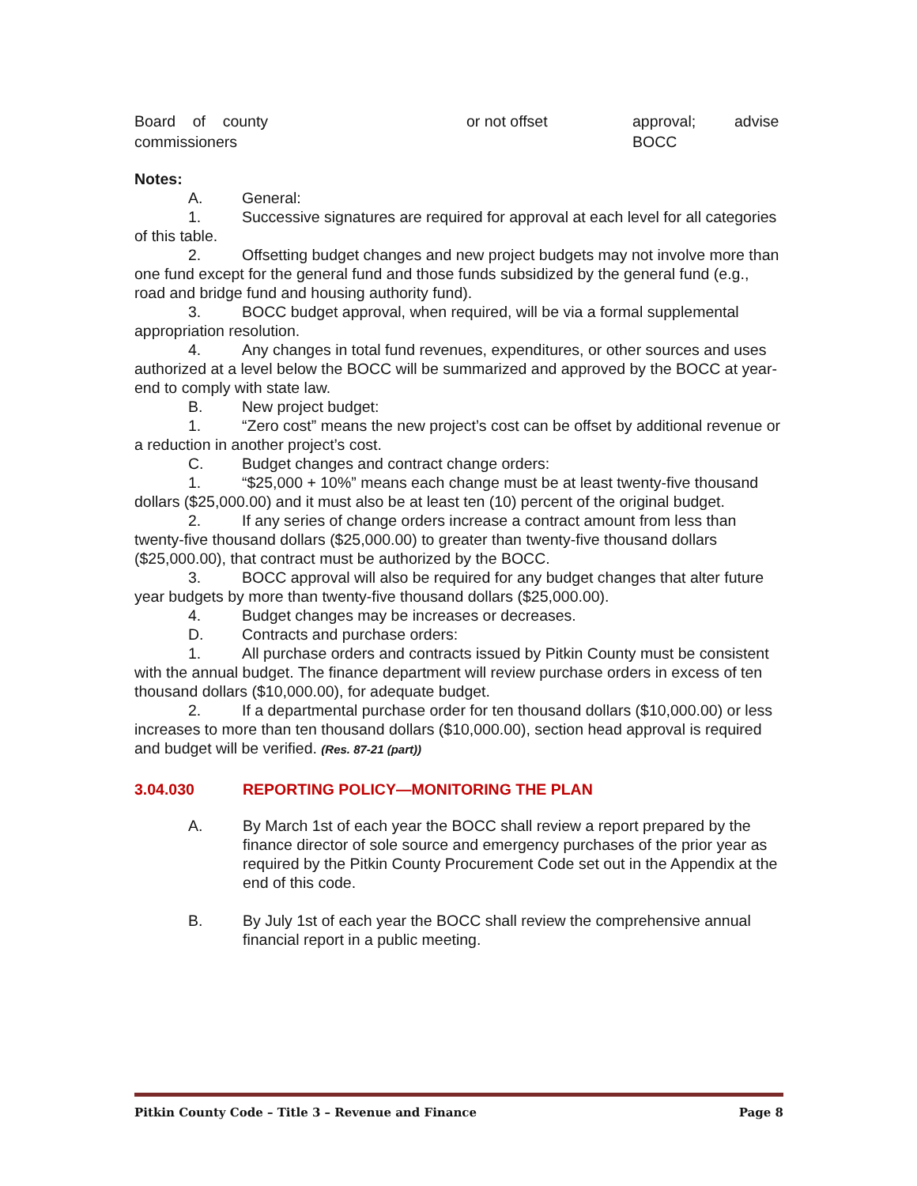| Board of county commissioners | or not offset | approval; advise BOCC |
Notes:
A. General:
1. Successive signatures are required for approval at each level for all categories of this table.
2. Offsetting budget changes and new project budgets may not involve more than one fund except for the general fund and those funds subsidized by the general fund (e.g., road and bridge fund and housing authority fund).
3. BOCC budget approval, when required, will be via a formal supplemental appropriation resolution.
4. Any changes in total fund revenues, expenditures, or other sources and uses authorized at a level below the BOCC will be summarized and approved by the BOCC at year-end to comply with state law.
B. New project budget:
1. “Zero cost” means the new project’s cost can be offset by additional revenue or a reduction in another project’s cost.
C. Budget changes and contract change orders:
1. “$25,000 + 10%” means each change must be at least twenty-five thousand dollars ($25,000.00) and it must also be at least ten (10) percent of the original budget.
2. If any series of change orders increase a contract amount from less than twenty-five thousand dollars ($25,000.00) to greater than twenty-five thousand dollars ($25,000.00), that contract must be authorized by the BOCC.
3. BOCC approval will also be required for any budget changes that alter future year budgets by more than twenty-five thousand dollars ($25,000.00).
4. Budget changes may be increases or decreases.
D. Contracts and purchase orders:
1. All purchase orders and contracts issued by Pitkin County must be consistent with the annual budget. The finance department will review purchase orders in excess of ten thousand dollars ($10,000.00), for adequate budget.
2. If a departmental purchase order for ten thousand dollars ($10,000.00) or less increases to more than ten thousand dollars ($10,000.00), section head approval is required and budget will be verified. (Res. 87-21 (part))
3.04.030 REPORTING POLICY—MONITORING THE PLAN
A. By March 1st of each year the BOCC shall review a report prepared by the finance director of sole source and emergency purchases of the prior year as required by the Pitkin County Procurement Code set out in the Appendix at the end of this code.
B. By July 1st of each year the BOCC shall review the comprehensive annual financial report in a public meeting.
Pitkin County Code – Title 3 – Revenue and Finance Page 8